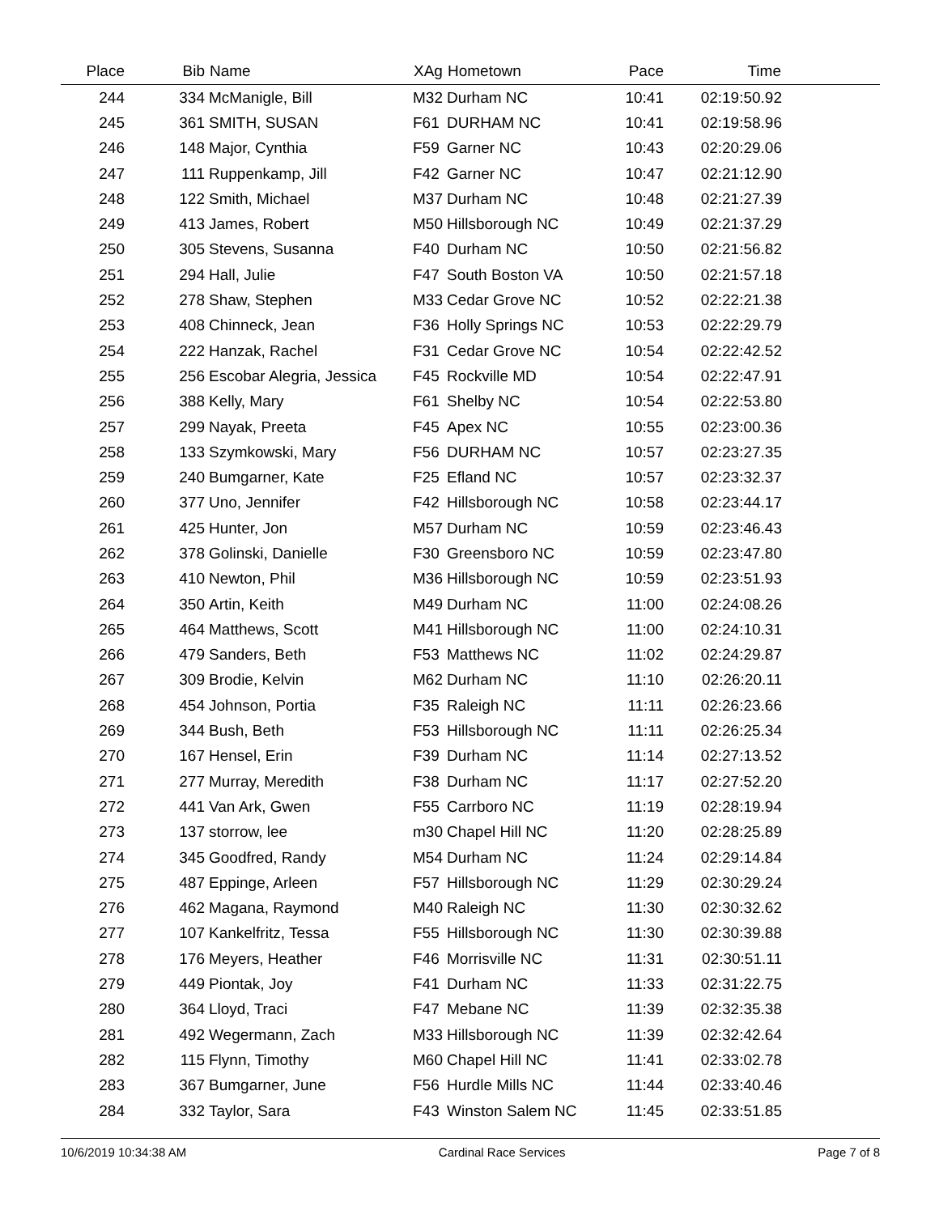| Place | Bib | Name | XAg | Hometown | Pace | Time | |
| --- | --- | --- | --- | --- | --- | --- | --- |
| 244 | 334 | McManigle, Bill | M32 | Durham NC | 10:41 | 02:19:50.92 | |
| 245 | 361 | SMITH, SUSAN | F61 | DURHAM NC | 10:41 | 02:19:58.96 | |
| 246 | 148 | Major, Cynthia | F59 | Garner NC | 10:43 | 02:20:29.06 | |
| 247 | 111 | Ruppenkamp, Jill | F42 | Garner NC | 10:47 | 02:21:12.90 | |
| 248 | 122 | Smith, Michael | M37 | Durham NC | 10:48 | 02:21:27.39 | |
| 249 | 413 | James, Robert | M50 | Hillsborough NC | 10:49 | 02:21:37.29 | |
| 250 | 305 | Stevens, Susanna | F40 | Durham NC | 10:50 | 02:21:56.82 | |
| 251 | 294 | Hall, Julie | F47 | South Boston VA | 10:50 | 02:21:57.18 | |
| 252 | 278 | Shaw, Stephen | M33 | Cedar Grove NC | 10:52 | 02:22:21.38 | |
| 253 | 408 | Chinneck, Jean | F36 | Holly Springs NC | 10:53 | 02:22:29.79 | |
| 254 | 222 | Hanzak, Rachel | F31 | Cedar Grove NC | 10:54 | 02:22:42.52 | |
| 255 | 256 | Escobar Alegria, Jessica | F45 | Rockville MD | 10:54 | 02:22:47.91 | |
| 256 | 388 | Kelly, Mary | F61 | Shelby NC | 10:54 | 02:22:53.80 | |
| 257 | 299 | Nayak, Preeta | F45 | Apex NC | 10:55 | 02:23:00.36 | |
| 258 | 133 | Szymkowski, Mary | F56 | DURHAM NC | 10:57 | 02:23:27.35 | |
| 259 | 240 | Bumgarner, Kate | F25 | Efland NC | 10:57 | 02:23:32.37 | |
| 260 | 377 | Uno, Jennifer | F42 | Hillsborough NC | 10:58 | 02:23:44.17 | |
| 261 | 425 | Hunter, Jon | M57 | Durham NC | 10:59 | 02:23:46.43 | |
| 262 | 378 | Golinski, Danielle | F30 | Greensboro NC | 10:59 | 02:23:47.80 | |
| 263 | 410 | Newton, Phil | M36 | Hillsborough NC | 10:59 | 02:23:51.93 | |
| 264 | 350 | Artin, Keith | M49 | Durham NC | 11:00 | 02:24:08.26 | |
| 265 | 464 | Matthews, Scott | M41 | Hillsborough NC | 11:00 | 02:24:10.31 | |
| 266 | 479 | Sanders, Beth | F53 | Matthews NC | 11:02 | 02:24:29.87 | |
| 267 | 309 | Brodie, Kelvin | M62 | Durham NC | 11:10 | 02:26:20.11 | |
| 268 | 454 | Johnson, Portia | F35 | Raleigh NC | 11:11 | 02:26:23.66 | |
| 269 | 344 | Bush, Beth | F53 | Hillsborough NC | 11:11 | 02:26:25.34 | |
| 270 | 167 | Hensel, Erin | F39 | Durham NC | 11:14 | 02:27:13.52 | |
| 271 | 277 | Murray, Meredith | F38 | Durham NC | 11:17 | 02:27:52.20 | |
| 272 | 441 | Van Ark, Gwen | F55 | Carrboro NC | 11:19 | 02:28:19.94 | |
| 273 | 137 | storrow, lee | m30 | Chapel Hill NC | 11:20 | 02:28:25.89 | |
| 274 | 345 | Goodfred, Randy | M54 | Durham NC | 11:24 | 02:29:14.84 | |
| 275 | 487 | Eppinge, Arleen | F57 | Hillsborough NC | 11:29 | 02:30:29.24 | |
| 276 | 462 | Magana, Raymond | M40 | Raleigh NC | 11:30 | 02:30:32.62 | |
| 277 | 107 | Kankelfritz, Tessa | F55 | Hillsborough NC | 11:30 | 02:30:39.88 | |
| 278 | 176 | Meyers, Heather | F46 | Morrisville NC | 11:31 | 02:30:51.11 | |
| 279 | 449 | Piontak, Joy | F41 | Durham NC | 11:33 | 02:31:22.75 | |
| 280 | 364 | Lloyd, Traci | F47 | Mebane NC | 11:39 | 02:32:35.38 | |
| 281 | 492 | Wegermann, Zach | M33 | Hillsborough NC | 11:39 | 02:32:42.64 | |
| 282 | 115 | Flynn, Timothy | M60 | Chapel Hill NC | 11:41 | 02:33:02.78 | |
| 283 | 367 | Bumgarner, June | F56 | Hurdle Mills NC | 11:44 | 02:33:40.46 | |
| 284 | 332 | Taylor, Sara | F43 | Winston Salem NC | 11:45 | 02:33:51.85 | |
10/6/2019 10:34:38 AM Cardinal Race Services Page 7 of 8